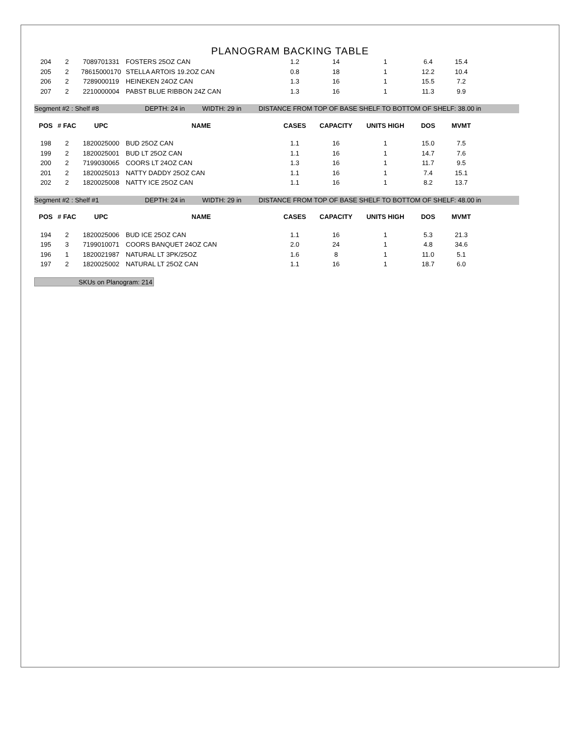PLANOGRAM BACKING TABLE
| 204 | 2 | 7089701331 | FOSTERS 25OZ CAN | 1.2 | 14 | 1 | 6.4 | 15.4 | |
| 205 | 2 | 78615000170 | STELLA ARTOIS 19.2OZ CAN | 0.8 | 18 | 1 | 12.2 | 10.4 | |
| 206 | 2 | 7289000119 | HEINEKEN 24OZ CAN | 1.3 | 16 | 1 | 15.5 | 7.2 | |
| 207 | 2 | 2210000004 | PABST BLUE RIBBON 24Z CAN | 1.3 | 16 | 1 | 11.3 | 9.9 | |
Segment #2 : Shelf #8 DEPTH: 24 in WIDTH: 29 in DISTANCE FROM TOP OF BASE SHELF TO BOTTOM OF SHELF: 38.00 in
| POS | # FAC | UPC | NAME | CASES | CAPACITY | UNITS HIGH | DOS | MVMT | |
| --- | --- | --- | --- | --- | --- | --- | --- | --- | --- |
| 198 | 2 | 1820025000 | BUD 25OZ CAN | 1.1 | 16 | 1 | 15.0 | 7.5 | |
| 199 | 2 | 1820025001 | BUD LT 25OZ CAN | 1.1 | 16 | 1 | 14.7 | 7.6 | |
| 200 | 2 | 7199030065 | COORS LT 24OZ CAN | 1.3 | 16 | 1 | 11.7 | 9.5 | |
| 201 | 2 | 1820025013 | NATTY DADDY 25OZ CAN | 1.1 | 16 | 1 | 7.4 | 15.1 | |
| 202 | 2 | 1820025008 | NATTY ICE 25OZ CAN | 1.1 | 16 | 1 | 8.2 | 13.7 | |
Segment #2 : Shelf #1 DEPTH: 24 in WIDTH: 29 in DISTANCE FROM TOP OF BASE SHELF TO BOTTOM OF SHELF: 48.00 in
| POS | # FAC | UPC | NAME | CASES | CAPACITY | UNITS HIGH | DOS | MVMT | |
| --- | --- | --- | --- | --- | --- | --- | --- | --- | --- |
| 194 | 2 | 1820025006 | BUD ICE 25OZ CAN | 1.1 | 16 | 1 | 5.3 | 21.3 | |
| 195 | 3 | 7199010071 | COORS BANQUET 24OZ CAN | 2.0 | 24 | 1 | 4.8 | 34.6 | |
| 196 | 1 | 1820021987 | NATURAL LT 3PK/25OZ | 1.6 | 8 | 1 | 11.0 | 5.1 | |
| 197 | 2 | 1820025002 | NATURAL LT 25OZ CAN | 1.1 | 16 | 1 | 18.7 | 6.0 | |
SKUs on Planogram: 214